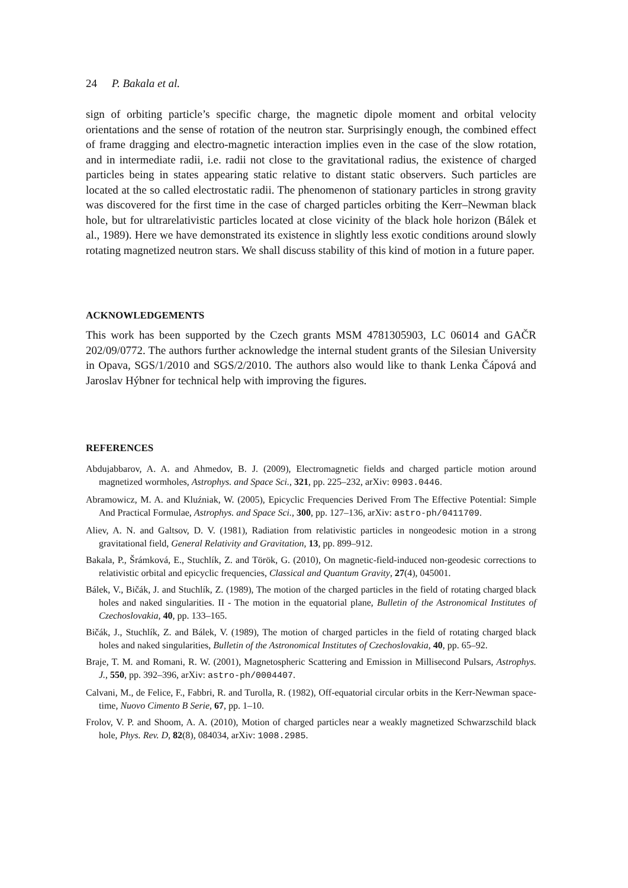24 P. Bakala et al.
sign of orbiting particle’s specific charge, the magnetic dipole moment and orbital velocity orientations and the sense of rotation of the neutron star. Surprisingly enough, the combined effect of frame dragging and electro-magnetic interaction implies even in the case of the slow rotation, and in intermediate radii, i.e. radii not close to the gravitational radius, the existence of charged particles being in states appearing static relative to distant static observers. Such particles are located at the so called electrostatic radii. The phenomenon of stationary particles in strong gravity was discovered for the first time in the case of charged particles orbiting the Kerr–Newman black hole, but for ultrarelativistic particles located at close vicinity of the black hole horizon (Bálek et al., 1989). Here we have demonstrated its existence in slightly less exotic conditions around slowly rotating magnetized neutron stars. We shall discuss stability of this kind of motion in a future paper.
ACKNOWLEDGEMENTS
This work has been supported by the Czech grants MSM 4781305903, LC 06014 and GAČR 202/09/0772. The authors further acknowledge the internal student grants of the Silesian University in Opava, SGS/1/2010 and SGS/2/2010. The authors also would like to thank Lenka Čápová and Jaroslav Hýbner for technical help with improving the figures.
REFERENCES
Abdujabbarov, A. A. and Ahmedov, B. J. (2009), Electromagnetic fields and charged particle motion around magnetized wormholes, Astrophys. and Space Sci., 321, pp. 225–232, arXiv: 0903.0446.
Abramowicz, M. A. and Kluźniak, W. (2005), Epicyclic Frequencies Derived From The Effective Potential: Simple And Practical Formulae, Astrophys. and Space Sci., 300, pp. 127–136, arXiv: astro-ph/0411709.
Aliev, A. N. and Galtsov, D. V. (1981), Radiation from relativistic particles in nongeodesic motion in a strong gravitational field, General Relativity and Gravitation, 13, pp. 899–912.
Bakala, P., Šrámková, E., Stuchlík, Z. and Török, G. (2010), On magnetic-field-induced non-geodesic corrections to relativistic orbital and epicyclic frequencies, Classical and Quantum Gravity, 27(4), 045001.
Bálek, V., Bičák, J. and Stuchlík, Z. (1989), The motion of the charged particles in the field of rotating charged black holes and naked singularities. II - The motion in the equatorial plane, Bulletin of the Astronomical Institutes of Czechoslovakia, 40, pp. 133–165.
Bičák, J., Stuchlík, Z. and Bálek, V. (1989), The motion of charged particles in the field of rotating charged black holes and naked singularities, Bulletin of the Astronomical Institutes of Czechoslovakia, 40, pp. 65–92.
Braje, T. M. and Romani, R. W. (2001), Magnetospheric Scattering and Emission in Millisecond Pulsars, Astrophys. J., 550, pp. 392–396, arXiv: astro-ph/0004407.
Calvani, M., de Felice, F., Fabbri, R. and Turolla, R. (1982), Off-equatorial circular orbits in the Kerr-Newman space-time, Nuovo Cimento B Serie, 67, pp. 1–10.
Frolov, V. P. and Shoom, A. A. (2010), Motion of charged particles near a weakly magnetized Schwarzschild black hole, Phys. Rev. D, 82(8), 084034, arXiv: 1008.2985.